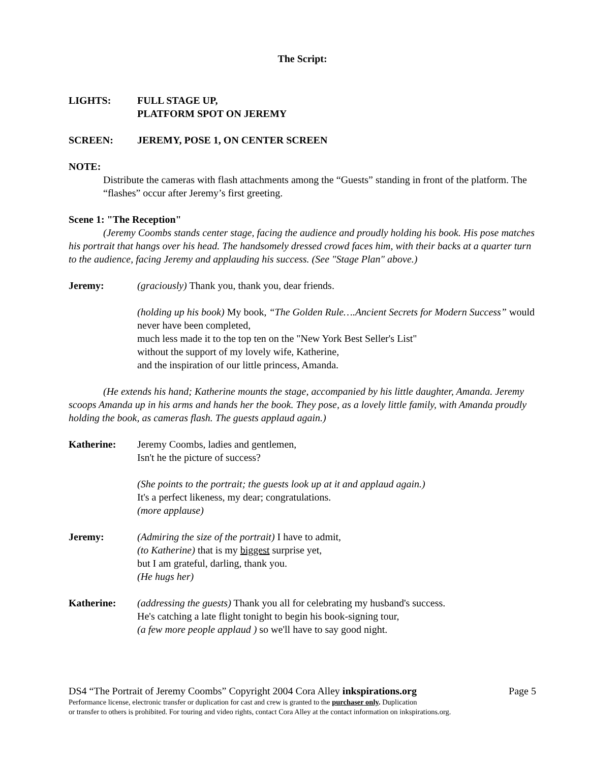The Script:
LIGHTS: FULL STAGE UP,
PLATFORM SPOT ON JEREMY
SCREEN: JEREMY, POSE 1, ON CENTER SCREEN
NOTE:
Distribute the cameras with flash attachments among the “Guests” standing in front of the platform. The “flashes” occur after Jeremy’s first greeting.
Scene 1: "The Reception"
(Jeremy Coombs stands center stage, facing the audience and proudly holding his book. His pose matches his portrait that hangs over his head. The handsomely dressed crowd faces him, with their backs at a quarter turn to the audience, facing Jeremy and applauding his success. (See "Stage Plan" above.)
Jeremy: (graciously) Thank you, thank you, dear friends.
(holding up his book) My book, “The Golden Rule….Ancient Secrets for Modern Success” would never have been completed,
much less made it to the top ten on the "New York Best Seller's List"
without the support of my lovely wife, Katherine,
and the inspiration of our little princess, Amanda.
(He extends his hand; Katherine mounts the stage, accompanied by his little daughter, Amanda. Jeremy scoops Amanda up in his arms and hands her the book. They pose, as a lovely little family, with Amanda proudly holding the book, as cameras flash. The guests applaud again.)
Katherine: Jeremy Coombs, ladies and gentlemen,
Isn't he the picture of success?
(She points to the portrait; the guests look up at it and applaud again.)
It's a perfect likeness, my dear; congratulations.
(more applause)
Jeremy: (Admiring the size of the portrait) I have to admit,
(to Katherine) that is my biggest surprise yet,
but I am grateful, darling, thank you.
(He hugs her)
Katherine: (addressing the guests) Thank you all for celebrating my husband's success.
He's catching a late flight tonight to begin his book-signing tour,
(a few more people applaud ) so we'll have to say good night.
DS4 “The Portrait of Jeremy Coombs” Copyright 2004 Cora Alley inkspirations.org Page 5
Performance license, electronic transfer or duplication for cast and crew is granted to the purchaser only. Duplication
or transfer to others is prohibited. For touring and video rights, contact Cora Alley at the contact information on inkspirations.org.